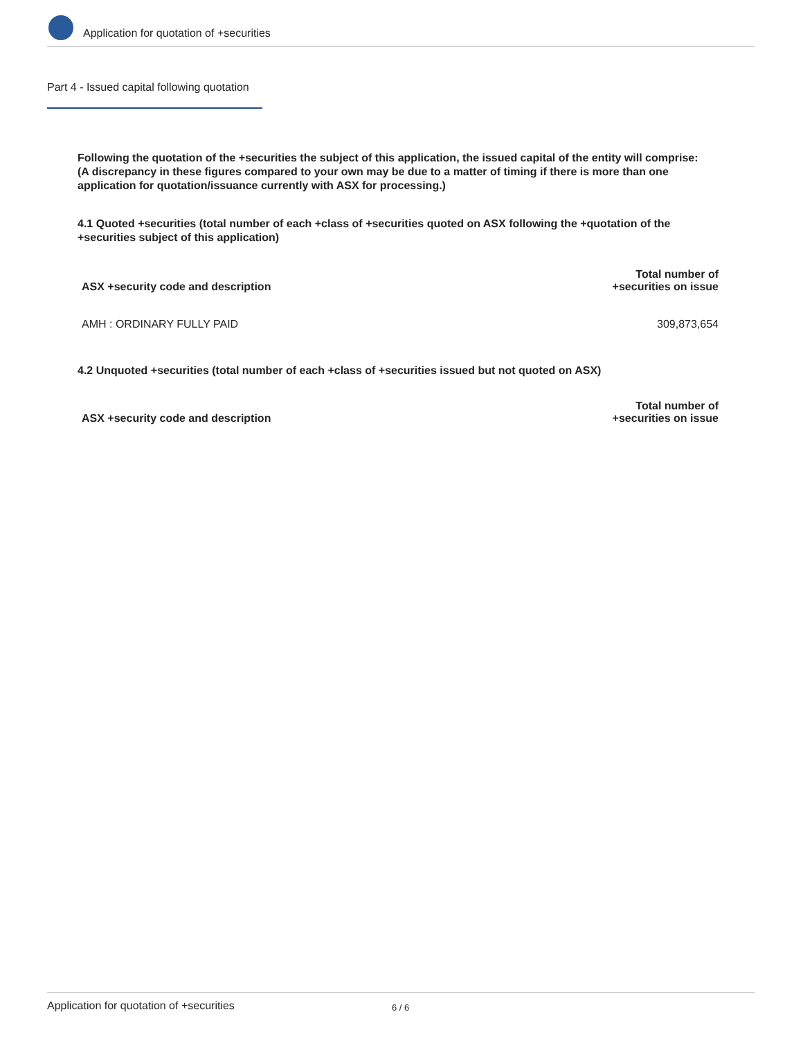Application for quotation of +securities
Part 4 - Issued capital following quotation
Following the quotation of the +securities the subject of this application, the issued capital of the entity will comprise:
(A discrepancy in these figures compared to your own may be due to a matter of timing if there is more than one application for quotation/issuance currently with ASX for processing.)
4.1 Quoted +securities (total number of each +class of +securities quoted on ASX following the +quotation of the +securities subject of this application)
| ASX +security code and description | Total number of +securities on issue |
| --- | --- |
| AMH : ORDINARY FULLY PAID | 309,873,654 |
4.2 Unquoted +securities (total number of each +class of +securities issued but not quoted on ASX)
| ASX +security code and description | Total number of +securities on issue |
| --- | --- |
Application for quotation of +securities 6 / 6